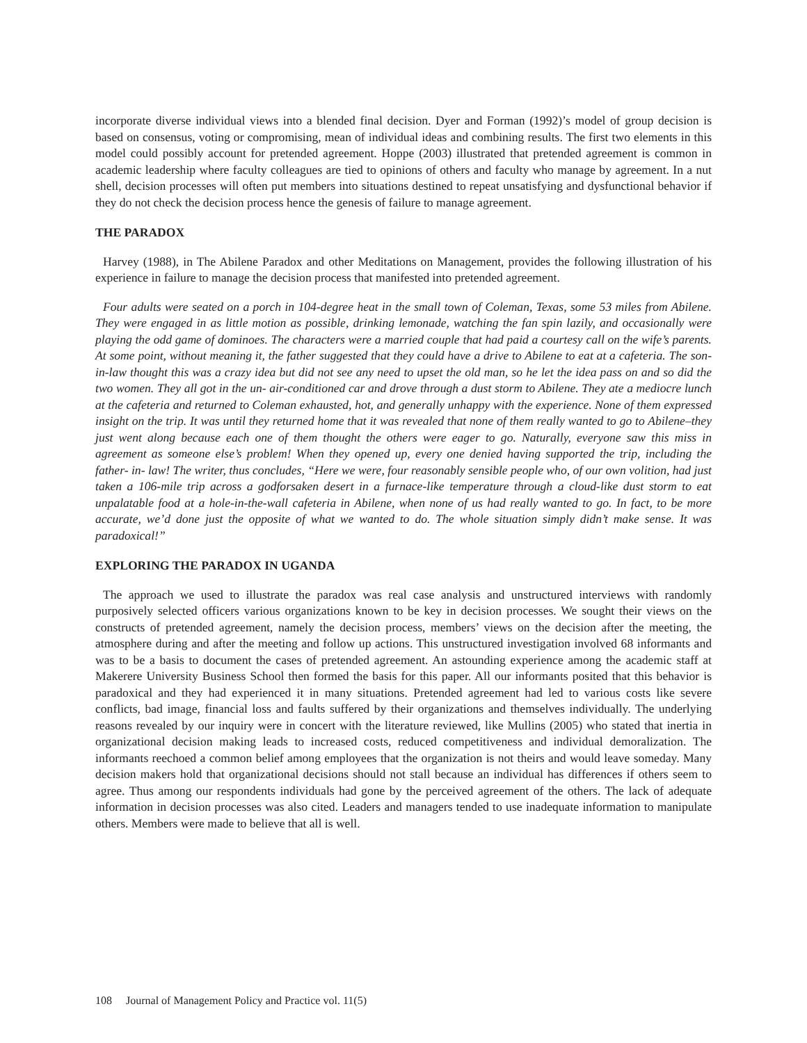incorporate diverse individual views into a blended final decision. Dyer and Forman (1992)’s model of group decision is based on consensus, voting or compromising, mean of individual ideas and combining results. The first two elements in this model could possibly account for pretended agreement. Hoppe (2003) illustrated that pretended agreement is common in academic leadership where faculty colleagues are tied to opinions of others and faculty who manage by agreement. In a nut shell, decision processes will often put members into situations destined to repeat unsatisfying and dysfunctional behavior if they do not check the decision process hence the genesis of failure to manage agreement.
THE PARADOX
Harvey (1988), in The Abilene Paradox and other Meditations on Management, provides the following illustration of his experience in failure to manage the decision process that manifested into pretended agreement.
Four adults were seated on a porch in 104-degree heat in the small town of Coleman, Texas, some 53 miles from Abilene. They were engaged in as little motion as possible, drinking lemonade, watching the fan spin lazily, and occasionally were playing the odd game of dominoes. The characters were a married couple that had paid a courtesy call on the wife’s parents. At some point, without meaning it, the father suggested that they could have a drive to Abilene to eat at a cafeteria. The son-in-law thought this was a crazy idea but did not see any need to upset the old man, so he let the idea pass on and so did the two women. They all got in the un- air-conditioned car and drove through a dust storm to Abilene. They ate a mediocre lunch at the cafeteria and returned to Coleman exhausted, hot, and generally unhappy with the experience. None of them expressed insight on the trip. It was until they returned home that it was revealed that none of them really wanted to go to Abilene–they just went along because each one of them thought the others were eager to go. Naturally, everyone saw this miss in agreement as someone else’s problem! When they opened up, every one denied having supported the trip, including the father- in- law! The writer, thus concludes, “Here we were, four reasonably sensible people who, of our own volition, had just taken a 106-mile trip across a godforsaken desert in a furnace-like temperature through a cloud-like dust storm to eat unpalatable food at a hole-in-the-wall cafeteria in Abilene, when none of us had really wanted to go. In fact, to be more accurate, we’d done just the opposite of what we wanted to do. The whole situation simply didn’t make sense. It was paradoxical!”
EXPLORING THE PARADOX IN UGANDA
The approach we used to illustrate the paradox was real case analysis and unstructured interviews with randomly purposively selected officers various organizations known to be key in decision processes. We sought their views on the constructs of pretended agreement, namely the decision process, members’ views on the decision after the meeting, the atmosphere during and after the meeting and follow up actions. This unstructured investigation involved 68 informants and was to be a basis to document the cases of pretended agreement. An astounding experience among the academic staff at Makerere University Business School then formed the basis for this paper. All our informants posited that this behavior is paradoxical and they had experienced it in many situations. Pretended agreement had led to various costs like severe conflicts, bad image, financial loss and faults suffered by their organizations and themselves individually. The underlying reasons revealed by our inquiry were in concert with the literature reviewed, like Mullins (2005) who stated that inertia in organizational decision making leads to increased costs, reduced competitiveness and individual demoralization. The informants reechoed a common belief among employees that the organization is not theirs and would leave someday. Many decision makers hold that organizational decisions should not stall because an individual has differences if others seem to agree. Thus among our respondents individuals had gone by the perceived agreement of the others. The lack of adequate information in decision processes was also cited. Leaders and managers tended to use inadequate information to manipulate others. Members were made to believe that all is well.
108 Journal of Management Policy and Practice vol. 11(5)